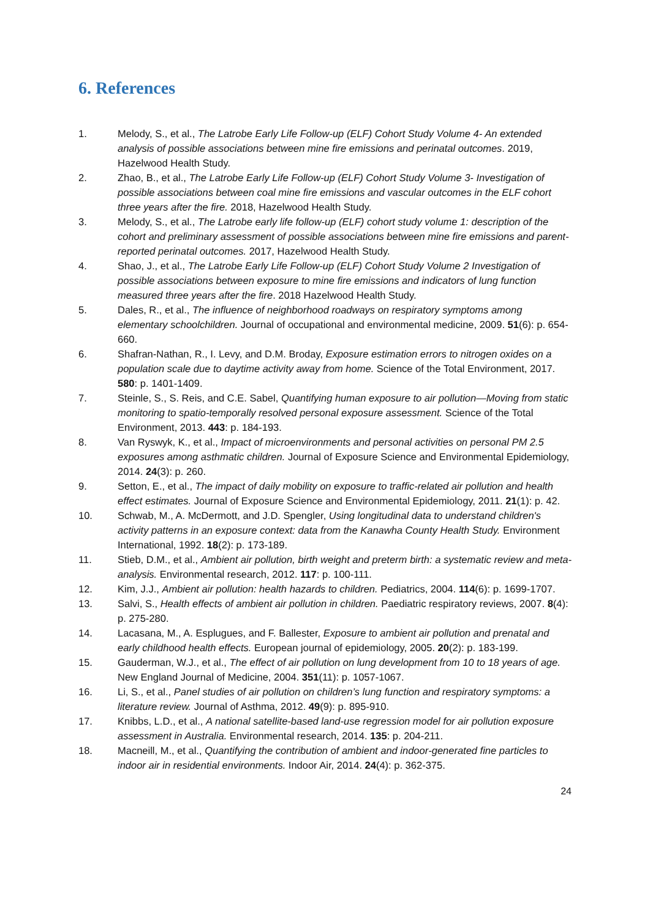6. References
1. Melody, S., et al., The Latrobe Early Life Follow-up (ELF) Cohort Study Volume 4- An extended analysis of possible associations between mine fire emissions and perinatal outcomes. 2019, Hazelwood Health Study.
2. Zhao, B., et al., The Latrobe Early Life Follow-up (ELF) Cohort Study Volume 3- Investigation of possible associations between coal mine fire emissions and vascular outcomes in the ELF cohort three years after the fire. 2018, Hazelwood Health Study.
3. Melody, S., et al., The Latrobe early life follow-up (ELF) cohort study volume 1: description of the cohort and preliminary assessment of possible associations between mine fire emissions and parent-reported perinatal outcomes. 2017, Hazelwood Health Study.
4. Shao, J., et al., The Latrobe Early Life Follow-up (ELF) Cohort Study Volume 2 Investigation of possible associations between exposure to mine fire emissions and indicators of lung function measured three years after the fire. 2018 Hazelwood Health Study.
5. Dales, R., et al., The influence of neighborhood roadways on respiratory symptoms among elementary schoolchildren. Journal of occupational and environmental medicine, 2009. 51(6): p. 654-660.
6. Shafran-Nathan, R., I. Levy, and D.M. Broday, Exposure estimation errors to nitrogen oxides on a population scale due to daytime activity away from home. Science of the Total Environment, 2017. 580: p. 1401-1409.
7. Steinle, S., S. Reis, and C.E. Sabel, Quantifying human exposure to air pollution—Moving from static monitoring to spatio-temporally resolved personal exposure assessment. Science of the Total Environment, 2013. 443: p. 184-193.
8. Van Ryswyk, K., et al., Impact of microenvironments and personal activities on personal PM 2.5 exposures among asthmatic children. Journal of Exposure Science and Environmental Epidemiology, 2014. 24(3): p. 260.
9. Setton, E., et al., The impact of daily mobility on exposure to traffic-related air pollution and health effect estimates. Journal of Exposure Science and Environmental Epidemiology, 2011. 21(1): p. 42.
10. Schwab, M., A. McDermott, and J.D. Spengler, Using longitudinal data to understand children's activity patterns in an exposure context: data from the Kanawha County Health Study. Environment International, 1992. 18(2): p. 173-189.
11. Stieb, D.M., et al., Ambient air pollution, birth weight and preterm birth: a systematic review and meta-analysis. Environmental research, 2012. 117: p. 100-111.
12. Kim, J.J., Ambient air pollution: health hazards to children. Pediatrics, 2004. 114(6): p. 1699-1707.
13. Salvi, S., Health effects of ambient air pollution in children. Paediatric respiratory reviews, 2007. 8(4): p. 275-280.
14. Lacasana, M., A. Esplugues, and F. Ballester, Exposure to ambient air pollution and prenatal and early childhood health effects. European journal of epidemiology, 2005. 20(2): p. 183-199.
15. Gauderman, W.J., et al., The effect of air pollution on lung development from 10 to 18 years of age. New England Journal of Medicine, 2004. 351(11): p. 1057-1067.
16. Li, S., et al., Panel studies of air pollution on children’s lung function and respiratory symptoms: a literature review. Journal of Asthma, 2012. 49(9): p. 895-910.
17. Knibbs, L.D., et al., A national satellite-based land-use regression model for air pollution exposure assessment in Australia. Environmental research, 2014. 135: p. 204-211.
18. Macneill, M., et al., Quantifying the contribution of ambient and indoor‐generated fine particles to indoor air in residential environments. Indoor Air, 2014. 24(4): p. 362-375.
24